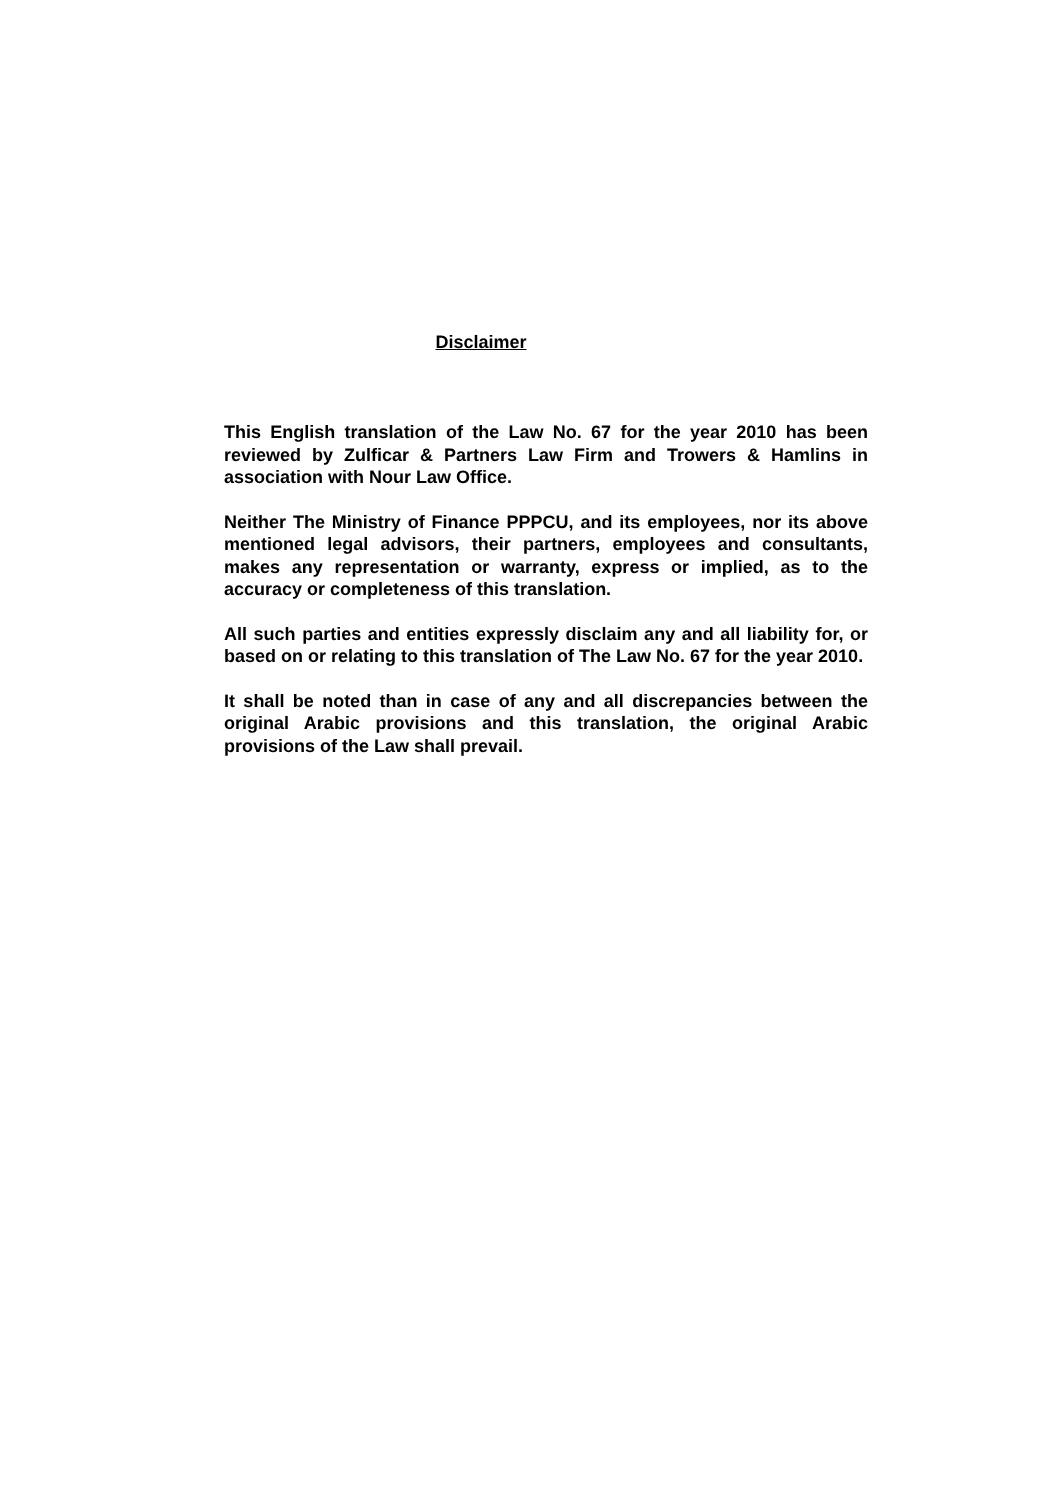Disclaimer
This English translation of the Law No. 67 for the year 2010 has been reviewed by Zulficar & Partners Law Firm and Trowers & Hamlins in association with Nour Law Office.
Neither The Ministry of Finance PPPCU, and its employees, nor its above mentioned legal advisors, their partners, employees and consultants, makes any representation or warranty, express or implied, as to the accuracy or completeness of this translation.
All such parties and entities expressly disclaim any and all liability for, or based on or relating to this translation of The Law No. 67 for the year 2010.
It shall be noted than in case of any and all discrepancies between the original Arabic provisions and this translation, the original Arabic provisions of the Law shall prevail.